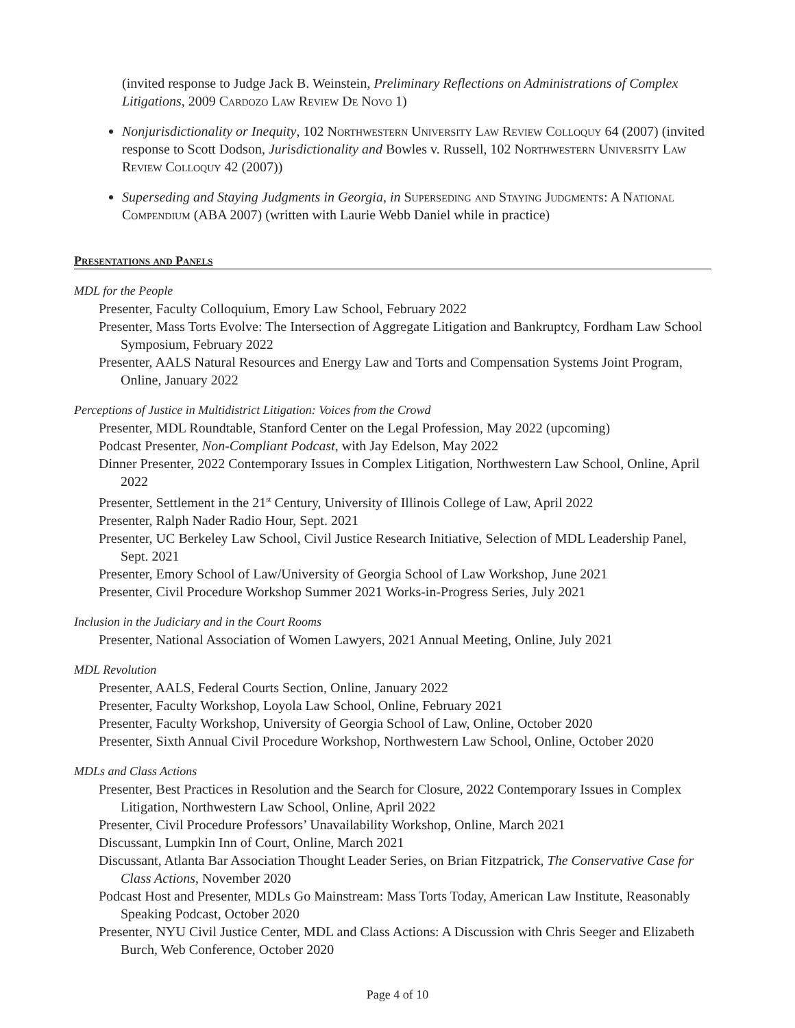(invited response to Judge Jack B. Weinstein, Preliminary Reflections on Administrations of Complex Litigations, 2009 Cardozo Law Review De Novo 1)
Nonjurisdictionality or Inequity, 102 Northwestern University Law Review Colloquy 64 (2007) (invited response to Scott Dodson, Jurisdictionality and Bowles v. Russell, 102 Northwestern University Law Review Colloquy 42 (2007))
Superseding and Staying Judgments in Georgia, in Superseding and Staying Judgments: A National Compendium (ABA 2007) (written with Laurie Webb Daniel while in practice)
Presentations and Panels
MDL for the People
Presenter, Faculty Colloquium, Emory Law School, February 2022
Presenter, Mass Torts Evolve: The Intersection of Aggregate Litigation and Bankruptcy, Fordham Law School Symposium, February 2022
Presenter, AALS Natural Resources and Energy Law and Torts and Compensation Systems Joint Program, Online, January 2022
Perceptions of Justice in Multidistrict Litigation: Voices from the Crowd
Presenter, MDL Roundtable, Stanford Center on the Legal Profession, May 2022 (upcoming)
Podcast Presenter, Non-Compliant Podcast, with Jay Edelson, May 2022
Dinner Presenter, 2022 Contemporary Issues in Complex Litigation, Northwestern Law School, Online, April 2022
Presenter, Settlement in the 21<sup>st</sup> Century, University of Illinois College of Law, April 2022
Presenter, Ralph Nader Radio Hour, Sept. 2021
Presenter, UC Berkeley Law School, Civil Justice Research Initiative, Selection of MDL Leadership Panel, Sept. 2021
Presenter, Emory School of Law/University of Georgia School of Law Workshop, June 2021
Presenter, Civil Procedure Workshop Summer 2021 Works-in-Progress Series, July 2021
Inclusion in the Judiciary and in the Court Rooms
Presenter, National Association of Women Lawyers, 2021 Annual Meeting, Online, July 2021
MDL Revolution
Presenter, AALS, Federal Courts Section, Online, January 2022
Presenter, Faculty Workshop, Loyola Law School, Online, February 2021
Presenter, Faculty Workshop, University of Georgia School of Law, Online, October 2020
Presenter, Sixth Annual Civil Procedure Workshop, Northwestern Law School, Online, October 2020
MDLs and Class Actions
Presenter, Best Practices in Resolution and the Search for Closure, 2022 Contemporary Issues in Complex Litigation, Northwestern Law School, Online, April 2022
Presenter, Civil Procedure Professors’ Unavailability Workshop, Online, March 2021
Discussant, Lumpkin Inn of Court, Online, March 2021
Discussant, Atlanta Bar Association Thought Leader Series, on Brian Fitzpatrick, The Conservative Case for Class Actions, November 2020
Podcast Host and Presenter, MDLs Go Mainstream: Mass Torts Today, American Law Institute, Reasonably Speaking Podcast, October 2020
Presenter, NYU Civil Justice Center, MDL and Class Actions: A Discussion with Chris Seeger and Elizabeth Burch, Web Conference, October 2020
Page 4 of 10